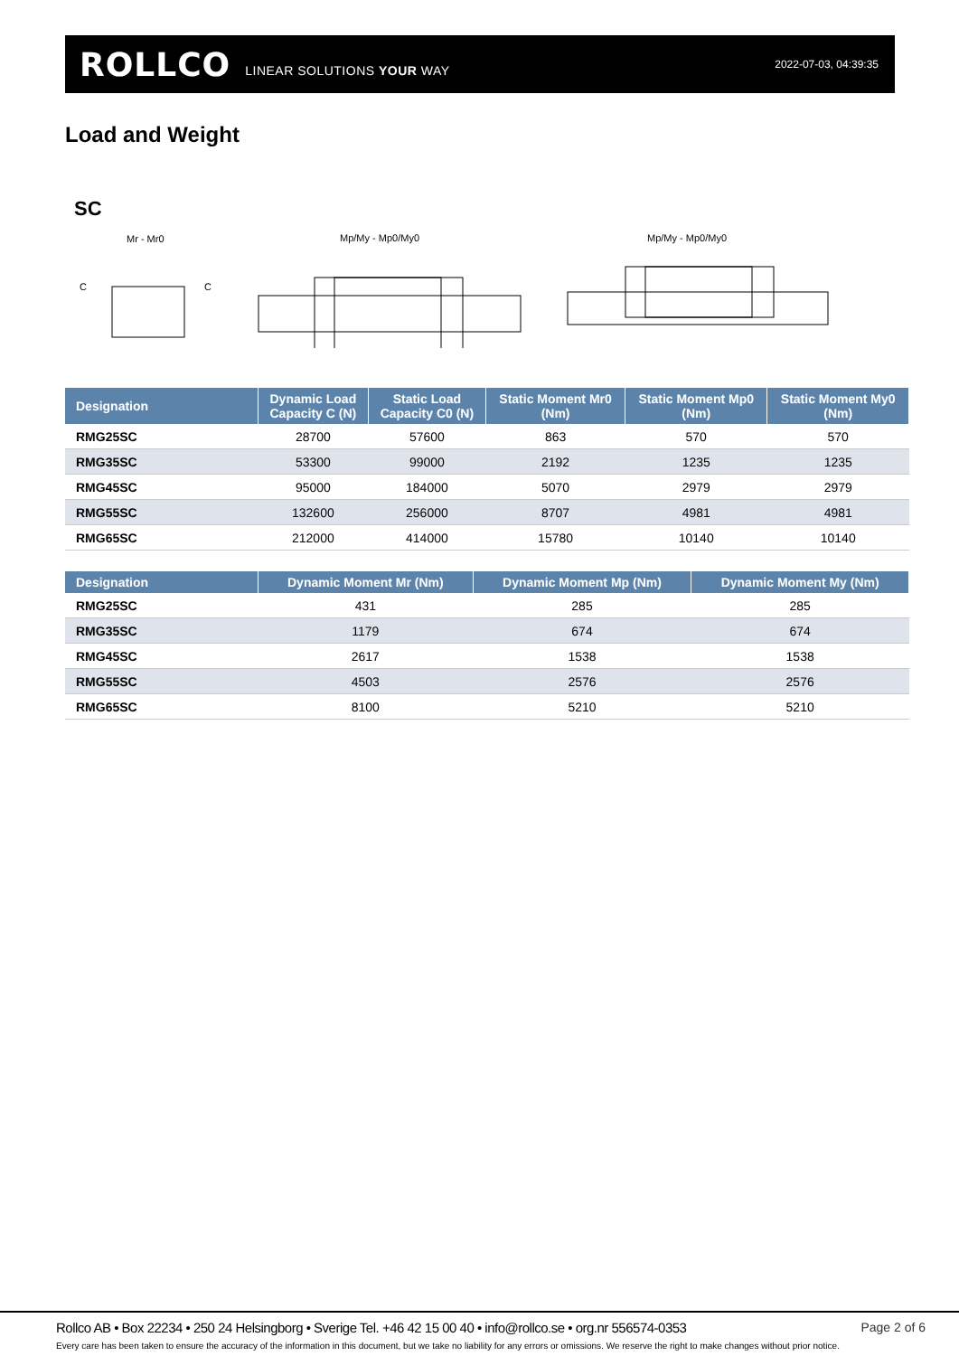ROLLCO LINEAR SOLUTIONS YOUR WAY 2022-07-03, 04:39:35
Load and Weight
SC
Mr - Mr0
C
C
Mp/My - Mp0/My0
Mp/My - Mp0/My0
| Designation | Dynamic Load Capacity C (N) | Static Load Capacity C0 (N) | Static Moment Mr0 (Nm) | Static Moment Mp0 (Nm) | Static Moment My0 (Nm) |
| --- | --- | --- | --- | --- | --- |
| RMG25SC | 28700 | 57600 | 863 | 570 | 570 |
| RMG35SC | 53300 | 99000 | 2192 | 1235 | 1235 |
| RMG45SC | 95000 | 184000 | 5070 | 2979 | 2979 |
| RMG55SC | 132600 | 256000 | 8707 | 4981 | 4981 |
| RMG65SC | 212000 | 414000 | 15780 | 10140 | 10140 |
| Designation | Dynamic Moment Mr (Nm) | Dynamic Moment Mp (Nm) | Dynamic Moment My (Nm) |
| --- | --- | --- | --- |
| RMG25SC | 431 | 285 | 285 |
| RMG35SC | 1179 | 674 | 674 |
| RMG45SC | 2617 | 1538 | 1538 |
| RMG55SC | 4503 | 2576 | 2576 |
| RMG65SC | 8100 | 5210 | 5210 |
Rollco AB • Box 22234 • 250 24 Helsingborg • Sverige Tel. +46 42 15 00 40 • info@rollco.se • org.nr 556574-0353
Page 2 of 6
Every care has been taken to ensure the accuracy of the information in this document, but we take no liability for any errors or omissions. We reserve the right to make changes without prior notice.